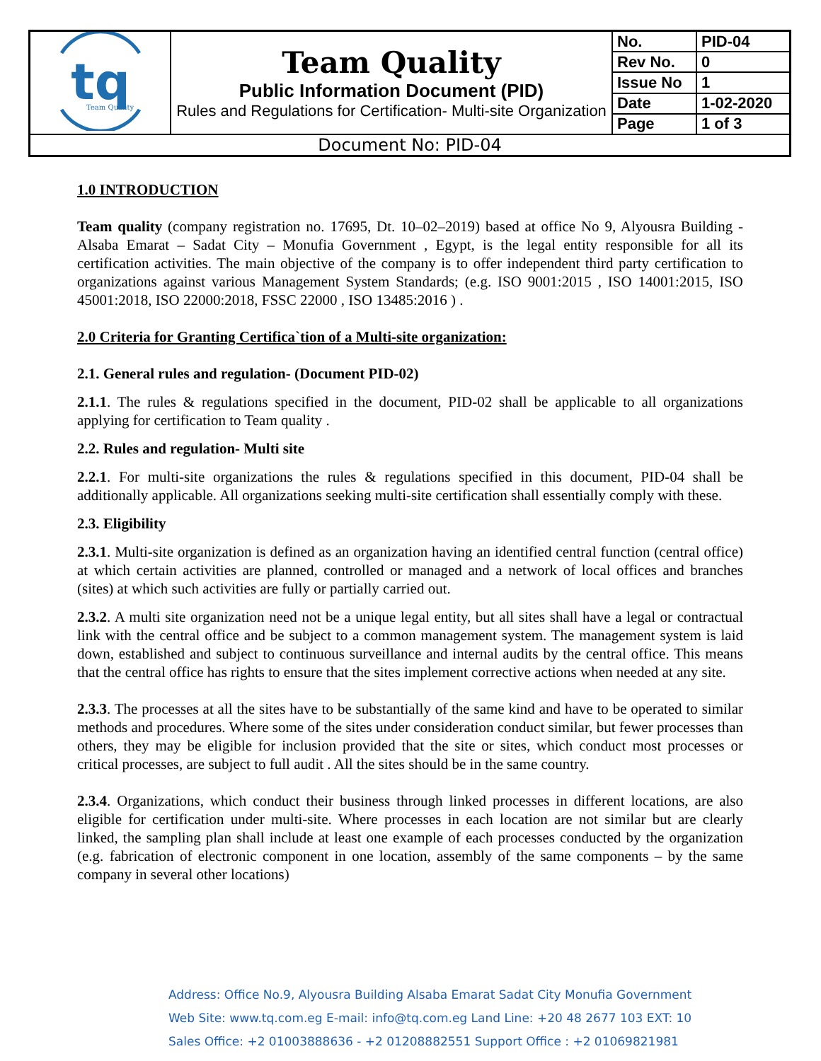| tq Team Quality | Team Quality Public Information Document (PID) Rules and Regulations for Certification- Multi-site Organization | No. | PID-04 |
| | | Rev No. | 0 |
| | | Issue No | 1 |
| | | Date | 1-02-2020 |
| | | Page | 1 of 3 |
| Document No: PID-04 | | | |
1.0 INTRODUCTION
Team quality (company registration no. 17695, Dt. 10–02–2019) based at office No 9, Alyousra Building - Alsaba Emarat – Sadat City – Monufia Government , Egypt, is the legal entity responsible for all its certification activities. The main objective of the company is to offer independent third party certification to organizations against various Management System Standards; (e.g. ISO 9001:2015 , ISO 14001:2015, ISO 45001:2018, ISO 22000:2018, FSSC 22000 , ISO 13485:2016 ) .
2.0 Criteria for Granting Certifica`tion of a Multi-site organization:
2.1. General rules and regulation- (Document PID-02)
2.1.1. The rules & regulations specified in the document, PID-02 shall be applicable to all organizations applying for certification to Team quality .
2.2. Rules and regulation- Multi site
2.2.1. For multi-site organizations the rules & regulations specified in this document, PID-04 shall be additionally applicable. All organizations seeking multi-site certification shall essentially comply with these.
2.3. Eligibility
2.3.1. Multi-site organization is defined as an organization having an identified central function (central office) at which certain activities are planned, controlled or managed and a network of local offices and branches (sites) at which such activities are fully or partially carried out.
2.3.2. A multi site organization need not be a unique legal entity, but all sites shall have a legal or contractual link with the central office and be subject to a common management system. The management system is laid down, established and subject to continuous surveillance and internal audits by the central office. This means that the central office has rights to ensure that the sites implement corrective actions when needed at any site.
2.3.3. The processes at all the sites have to be substantially of the same kind and have to be operated to similar methods and procedures. Where some of the sites under consideration conduct similar, but fewer processes than others, they may be eligible for inclusion provided that the site or sites, which conduct most processes or critical processes, are subject to full audit . All the sites should be in the same country.
2.3.4. Organizations, which conduct their business through linked processes in different locations, are also eligible for certification under multi-site. Where processes in each location are not similar but are clearly linked, the sampling plan shall include at least one example of each processes conducted by the organization (e.g. fabrication of electronic component in one location, assembly of the same components – by the same company in several other locations)
Address: Office No.9, Alyousra Building Alsaba Emarat Sadat City Monufia Government
Web Site: www.tq.com.eg E-mail: info@tq.com.eg Land Line: +20 48 2677 103 EXT: 10
Sales Office: +2 01003888636 - +2 01208882551 Support Office : +2 01069821981